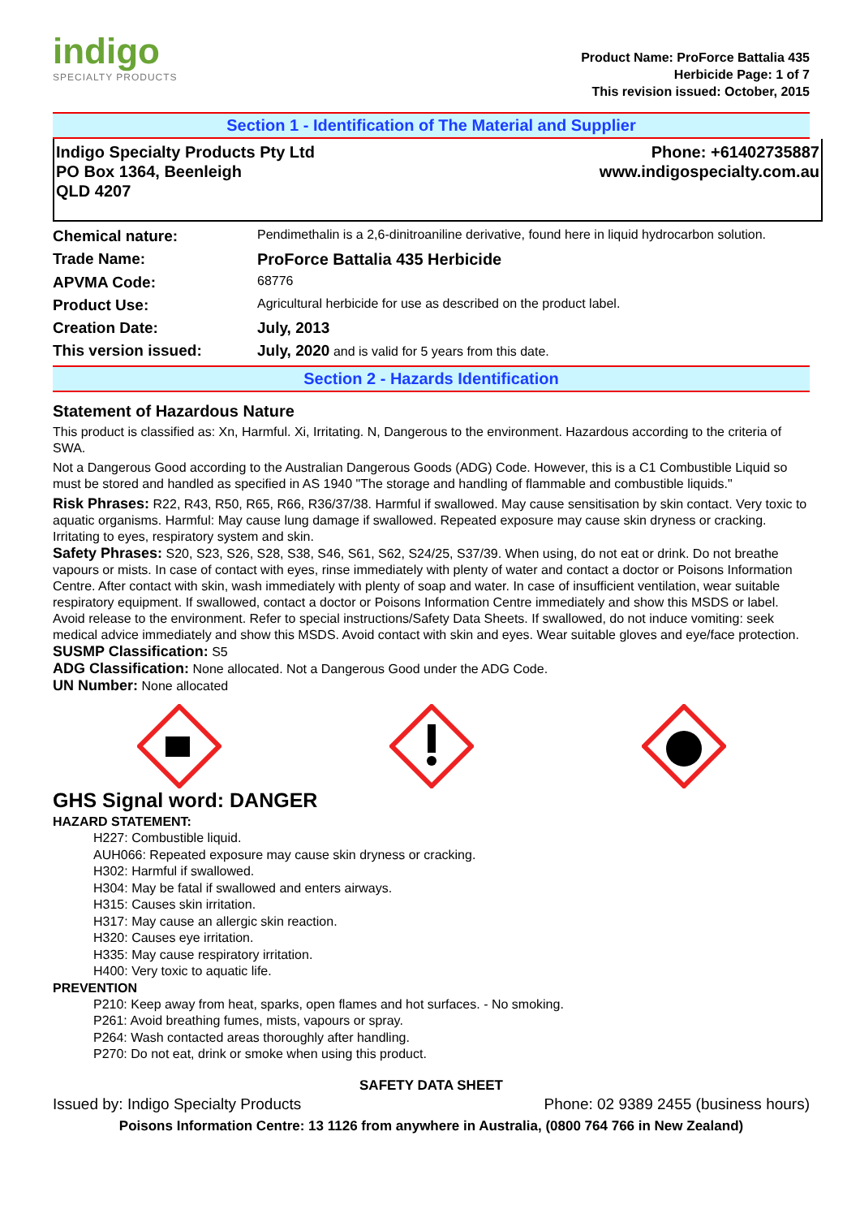indigo
SPECIALTY PRODUCTS
Product Name: ProForce Battalia 435
Herbicide Page: 1 of 7
This revision issued: October, 2015
Section 1 - Identification of The Material and Supplier
Indigo Specialty Products Pty Ltd
PO Box 1364, Beenleigh
QLD 4207
Phone: +61402735887
www.indigospecialty.com.au
| Chemical nature: | Pendimethalin is a 2,6-dinitroaniline derivative, found here in liquid hydrocarbon solution. |
| Trade Name: | ProForce Battalia 435 Herbicide |
| APVMA Code: | 68776 |
| Product Use: | Agricultural herbicide for use as described on the product label. |
| Creation Date: | July, 2013 |
| This version issued: | July, 2020 and is valid for 5 years from this date. |
Section 2 - Hazards Identification
Statement of Hazardous Nature
This product is classified as: Xn, Harmful. Xi, Irritating. N, Dangerous to the environment. Hazardous according to the criteria of SWA.
Not a Dangerous Good according to the Australian Dangerous Goods (ADG) Code. However, this is a C1 Combustible Liquid so must be stored and handled as specified in AS 1940 "The storage and handling of flammable and combustible liquids."
Risk Phrases: R22, R43, R50, R65, R66, R36/37/38. Harmful if swallowed. May cause sensitisation by skin contact. Very toxic to aquatic organisms. Harmful: May cause lung damage if swallowed. Repeated exposure may cause skin dryness or cracking. Irritating to eyes, respiratory system and skin.
Safety Phrases: S20, S23, S26, S28, S38, S46, S61, S62, S24/25, S37/39. When using, do not eat or drink. Do not breathe vapours or mists. In case of contact with eyes, rinse immediately with plenty of water and contact a doctor or Poisons Information Centre. After contact with skin, wash immediately with plenty of soap and water. In case of insufficient ventilation, wear suitable respiratory equipment. If swallowed, contact a doctor or Poisons Information Centre immediately and show this MSDS or label. Avoid release to the environment. Refer to special instructions/Safety Data Sheets. If swallowed, do not induce vomiting: seek medical advice immediately and show this MSDS. Avoid contact with skin and eyes. Wear suitable gloves and eye/face protection.
SUSMP Classification: S5
ADG Classification: None allocated. Not a Dangerous Good under the ADG Code.
UN Number: None allocated
GHS Signal word: DANGER
HAZARD STATEMENT:
H227: Combustible liquid.
AUH066: Repeated exposure may cause skin dryness or cracking.
H302: Harmful if swallowed.
H304: May be fatal if swallowed and enters airways.
H315: Causes skin irritation.
H317: May cause an allergic skin reaction.
H320: Causes eye irritation.
H335: May cause respiratory irritation.
H400: Very toxic to aquatic life.
PREVENTION
P210: Keep away from heat, sparks, open flames and hot surfaces. - No smoking.
P261: Avoid breathing fumes, mists, vapours or spray.
P264: Wash contacted areas thoroughly after handling.
P270: Do not eat, drink or smoke when using this product.
SAFETY DATA SHEET
Issued by: Indigo Specialty Products Phone: 02 9389 2455 (business hours)
Poisons Information Centre: 13 1126 from anywhere in Australia, (0800 764 766 in New Zealand)